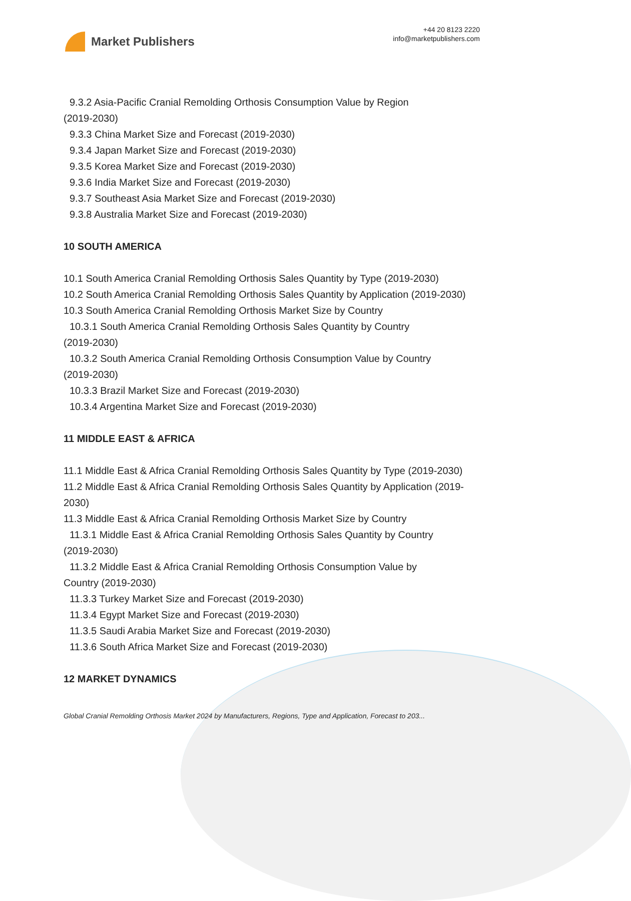Market Publishers
+44 20 8123 2220
info@marketpublishers.com
9.3.2 Asia-Pacific Cranial Remolding Orthosis Consumption Value by Region
(2019-2030)
9.3.3 China Market Size and Forecast (2019-2030)
9.3.4 Japan Market Size and Forecast (2019-2030)
9.3.5 Korea Market Size and Forecast (2019-2030)
9.3.6 India Market Size and Forecast (2019-2030)
9.3.7 Southeast Asia Market Size and Forecast (2019-2030)
9.3.8 Australia Market Size and Forecast (2019-2030)
10 SOUTH AMERICA
10.1 South America Cranial Remolding Orthosis Sales Quantity by Type (2019-2030)
10.2 South America Cranial Remolding Orthosis Sales Quantity by Application (2019-2030)
10.3 South America Cranial Remolding Orthosis Market Size by Country
10.3.1 South America Cranial Remolding Orthosis Sales Quantity by Country
(2019-2030)
10.3.2 South America Cranial Remolding Orthosis Consumption Value by Country
(2019-2030)
10.3.3 Brazil Market Size and Forecast (2019-2030)
10.3.4 Argentina Market Size and Forecast (2019-2030)
11 MIDDLE EAST & AFRICA
11.1 Middle East & Africa Cranial Remolding Orthosis Sales Quantity by Type (2019-2030)
11.2 Middle East & Africa Cranial Remolding Orthosis Sales Quantity by Application (2019-2030)
11.3 Middle East & Africa Cranial Remolding Orthosis Market Size by Country
11.3.1 Middle East & Africa Cranial Remolding Orthosis Sales Quantity by Country
(2019-2030)
11.3.2 Middle East & Africa Cranial Remolding Orthosis Consumption Value by
Country (2019-2030)
11.3.3 Turkey Market Size and Forecast (2019-2030)
11.3.4 Egypt Market Size and Forecast (2019-2030)
11.3.5 Saudi Arabia Market Size and Forecast (2019-2030)
11.3.6 South Africa Market Size and Forecast (2019-2030)
12 MARKET DYNAMICS
Global Cranial Remolding Orthosis Market 2024 by Manufacturers, Regions, Type and Application, Forecast to 203...